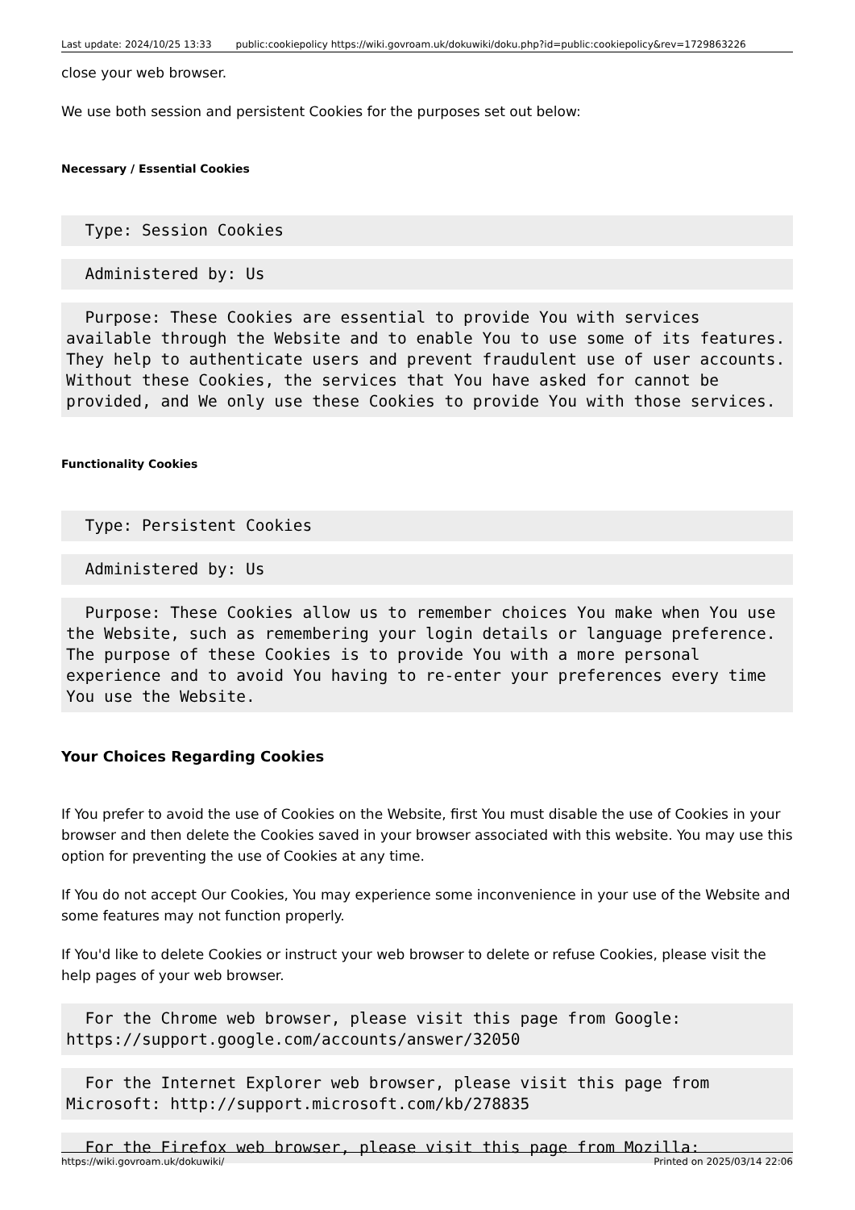Last update: 2024/10/25 13:33 public:cookiepolicy https://wiki.govroam.uk/dokuwiki/doku.php?id=public:cookiepolicy&rev=1729863226
close your web browser.
We use both session and persistent Cookies for the purposes set out below:
Necessary / Essential Cookies
  Type: Session Cookies
  Administered by: Us
  Purpose: These Cookies are essential to provide You with services available through the Website and to enable You to use some of its features. They help to authenticate users and prevent fraudulent use of user accounts. Without these Cookies, the services that You have asked for cannot be provided, and We only use these Cookies to provide You with those services.
Functionality Cookies
  Type: Persistent Cookies
  Administered by: Us
  Purpose: These Cookies allow us to remember choices You make when You use the Website, such as remembering your login details or language preference. The purpose of these Cookies is to provide You with a more personal experience and to avoid You having to re-enter your preferences every time You use the Website.
Your Choices Regarding Cookies
If You prefer to avoid the use of Cookies on the Website, first You must disable the use of Cookies in your browser and then delete the Cookies saved in your browser associated with this website. You may use this option for preventing the use of Cookies at any time.
If You do not accept Our Cookies, You may experience some inconvenience in your use of the Website and some features may not function properly.
If You'd like to delete Cookies or instruct your web browser to delete or refuse Cookies, please visit the help pages of your web browser.
  For the Chrome web browser, please visit this page from Google: https://support.google.com/accounts/answer/32050
  For the Internet Explorer web browser, please visit this page from Microsoft: http://support.microsoft.com/kb/278835
  For the Firefox web browser, please visit this page from Mozilla:
https://wiki.govroam.uk/dokuwiki/ Printed on 2025/03/14 22:06